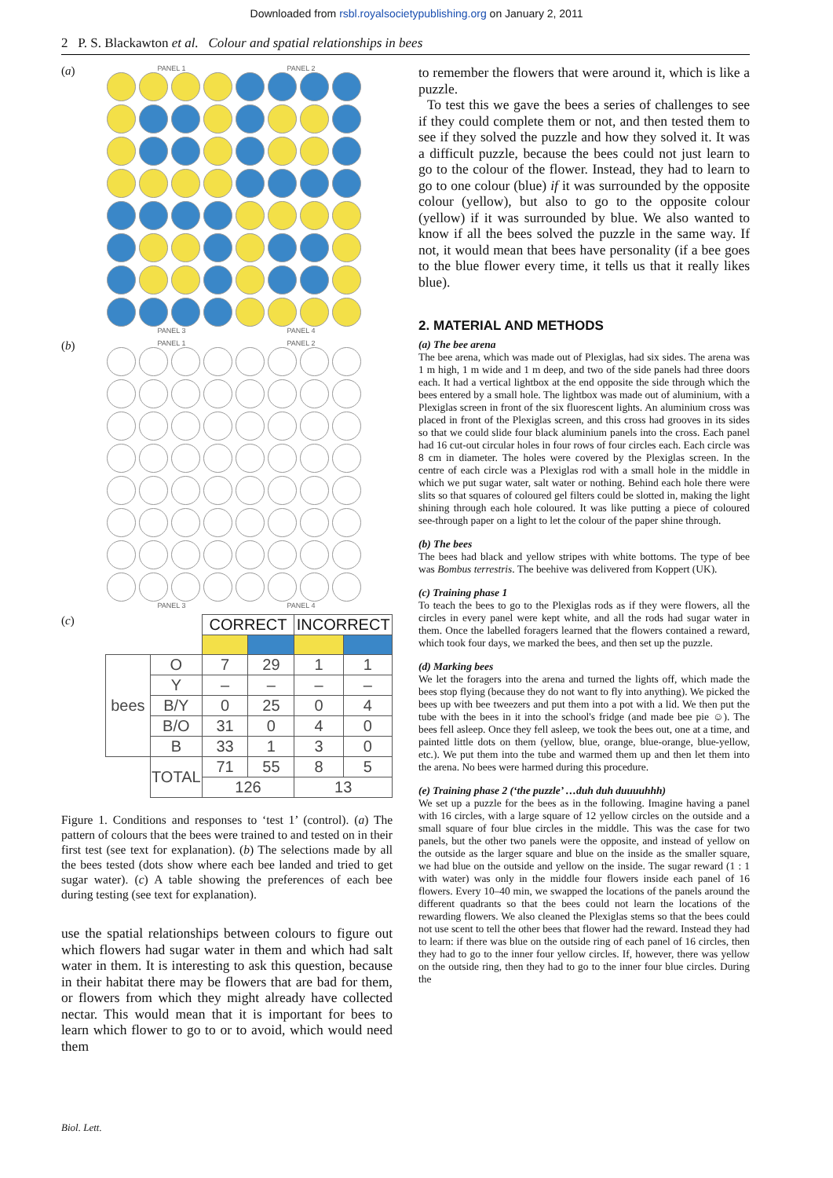Downloaded from rsbl.royalsocietypublishing.org on January 2, 2011
2 P. S. Blackawton et al. Colour and spatial relationships in bees
(a)
PANEL 1 PANEL 2
PANEL 3 PANEL 4
(b)
PANEL 1 PANEL 2
PANEL 3 PANEL 4
(c)
| | | CORRECT | | INCORRECT | |
| bees | O | 7 | 29 | 1 | 1 |
| | Y | – | – | – | – |
| | B/Y | 0 | 25 | 0 | 4 |
| | B/O | 31 | 0 | 4 | 0 |
| | B | 33 | 1 | 3 | 0 |
| | TOTAL | 71 | 55 | 8 | 5 |
| | | 126 | | 13 | |
Figure 1. Conditions and responses to ‘test 1’ (control). (a) The pattern of colours that the bees were trained to and tested on in their first test (see text for explanation). (b) The selections made by all the bees tested (dots show where each bee landed and tried to get sugar water). (c) A table showing the preferences of each bee during testing (see text for explanation).
use the spatial relationships between colours to figure out which flowers had sugar water in them and which had salt water in them. It is interesting to ask this question, because in their habitat there may be flowers that are bad for them, or flowers from which they might already have collected nectar. This would mean that it is important for bees to learn which flower to go to or to avoid, which would need them
to remember the flowers that were around it, which is like a puzzle.
To test this we gave the bees a series of challenges to see if they could complete them or not, and then tested them to see if they solved the puzzle and how they solved it. It was a difficult puzzle, because the bees could not just learn to go to the colour of the flower. Instead, they had to learn to go to one colour (blue) if it was surrounded by the opposite colour (yellow), but also to go to the opposite colour (yellow) if it was surrounded by blue. We also wanted to know if all the bees solved the puzzle in the same way. If not, it would mean that bees have personality (if a bee goes to the blue flower every time, it tells us that it really likes blue).
2. MATERIAL AND METHODS
(a) The bee arena
The bee arena, which was made out of Plexiglas, had six sides. The arena was 1 m high, 1 m wide and 1 m deep, and two of the side panels had three doors each. It had a vertical lightbox at the end opposite the side through which the bees entered by a small hole. The lightbox was made out of aluminium, with a Plexiglas screen in front of the six fluorescent lights. An aluminium cross was placed in front of the Plexiglas screen, and this cross had grooves in its sides so that we could slide four black aluminium panels into the cross. Each panel had 16 cut-out circular holes in four rows of four circles each. Each circle was 8 cm in diameter. The holes were covered by the Plexiglas screen. In the centre of each circle was a Plexiglas rod with a small hole in the middle in which we put sugar water, salt water or nothing. Behind each hole there were slits so that squares of coloured gel filters could be slotted in, making the light shining through each hole coloured. It was like putting a piece of coloured see-through paper on a light to let the colour of the paper shine through.
(b) The bees
The bees had black and yellow stripes with white bottoms. The type of bee was Bombus terrestris. The beehive was delivered from Koppert (UK).
(c) Training phase 1
To teach the bees to go to the Plexiglas rods as if they were flowers, all the circles in every panel were kept white, and all the rods had sugar water in them. Once the labelled foragers learned that the flowers contained a reward, which took four days, we marked the bees, and then set up the puzzle.
(d) Marking bees
We let the foragers into the arena and turned the lights off, which made the bees stop flying (because they do not want to fly into anything). We picked the bees up with bee tweezers and put them into a pot with a lid. We then put the tube with the bees in it into the school's fridge (and made bee pie ☺). The bees fell asleep. Once they fell asleep, we took the bees out, one at a time, and painted little dots on them (yellow, blue, orange, blue-orange, blue-yellow, etc.). We put them into the tube and warmed them up and then let them into the arena. No bees were harmed during this procedure.
(e) Training phase 2 (‘the puzzle’ …duh duh duuuuhhh)
We set up a puzzle for the bees as in the following. Imagine having a panel with 16 circles, with a large square of 12 yellow circles on the outside and a small square of four blue circles in the middle. This was the case for two panels, but the other two panels were the opposite, and instead of yellow on the outside as the larger square and blue on the inside as the smaller square, we had blue on the outside and yellow on the inside. The sugar reward (1 : 1 with water) was only in the middle four flowers inside each panel of 16 flowers. Every 10–40 min, we swapped the locations of the panels around the different quadrants so that the bees could not learn the locations of the rewarding flowers. We also cleaned the Plexiglas stems so that the bees could not use scent to tell the other bees that flower had the reward. Instead they had to learn: if there was blue on the outside ring of each panel of 16 circles, then they had to go to the inner four yellow circles. If, however, there was yellow on the outside ring, then they had to go to the inner four blue circles. During the
Biol. Lett.